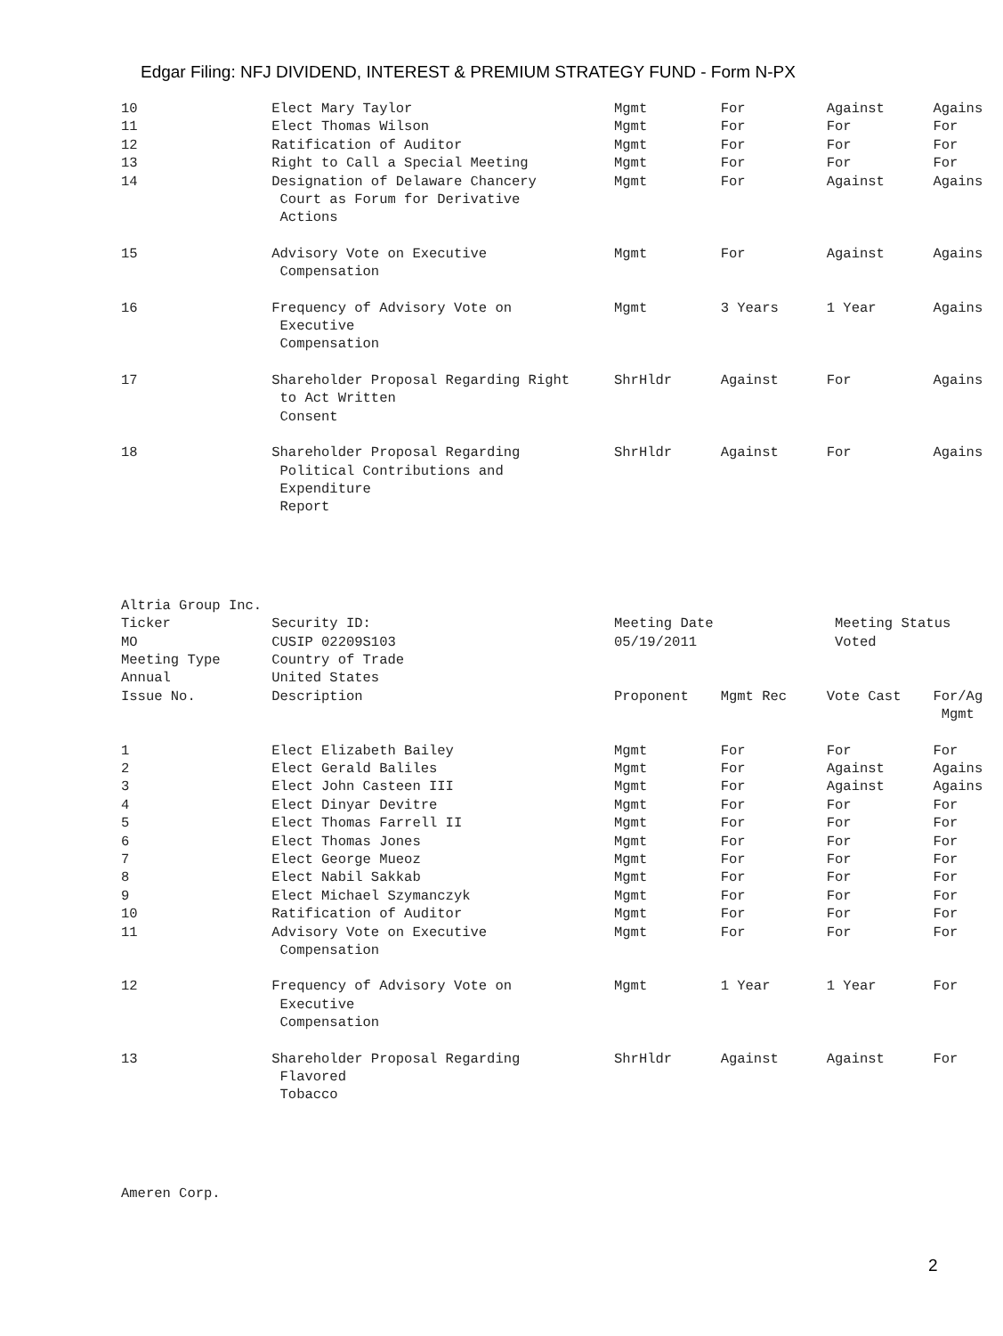Edgar Filing: NFJ DIVIDEND, INTEREST & PREMIUM STRATEGY FUND - Form N-PX
| 10 | Elect Mary Taylor | Mgmt | For | Against | Agains |
| 11 | Elect Thomas Wilson | Mgmt | For | For | For |
| 12 | Ratification of Auditor | Mgmt | For | For | For |
| 13 | Right to Call a Special Meeting | Mgmt | For | For | For |
| 14 | Designation of Delaware Chancery Court as Forum for Derivative Actions | Mgmt | For | Against | Agains |
| 15 | Advisory Vote on Executive Compensation | Mgmt | For | Against | Agains |
| 16 | Frequency of Advisory Vote on Executive Compensation | Mgmt | 3 Years | 1 Year | Agains |
| 17 | Shareholder Proposal Regarding Right to Act Written Consent | ShrHldr | Against | For | Agains |
| 18 | Shareholder Proposal Regarding Political Contributions and Expenditure Report | ShrHldr | Against | For | Agains |
| Altria Group Inc. | | | | | |
| Ticker | Security ID: | Meeting Date | | Meeting Status | |
| MO | CUSIP 02209S103 | 05/19/2011 | | Voted | |
| Meeting Type | Country of Trade | | | | |
| Annual | United States | | | | |
| Issue No. | Description | Proponent | Mgmt Rec | Vote Cast | For/Ag Mgmt |
| 1 | Elect Elizabeth Bailey | Mgmt | For | For | For |
| 2 | Elect Gerald Baliles | Mgmt | For | Against | Agains |
| 3 | Elect John Casteen III | Mgmt | For | Against | Agains |
| 4 | Elect Dinyar Devitre | Mgmt | For | For | For |
| 5 | Elect Thomas Farrell II | Mgmt | For | For | For |
| 6 | Elect Thomas Jones | Mgmt | For | For | For |
| 7 | Elect George Mueoz | Mgmt | For | For | For |
| 8 | Elect Nabil Sakkab | Mgmt | For | For | For |
| 9 | Elect Michael Szymanczyk | Mgmt | For | For | For |
| 10 | Ratification of Auditor | Mgmt | For | For | For |
| 11 | Advisory Vote on Executive Compensation | Mgmt | For | For | For |
| 12 | Frequency of Advisory Vote on Executive Compensation | Mgmt | 1 Year | 1 Year | For |
| 13 | Shareholder Proposal Regarding Flavored Tobacco | ShrHldr | Against | Against | For |
| Ameren Corp. | | | | | |
2